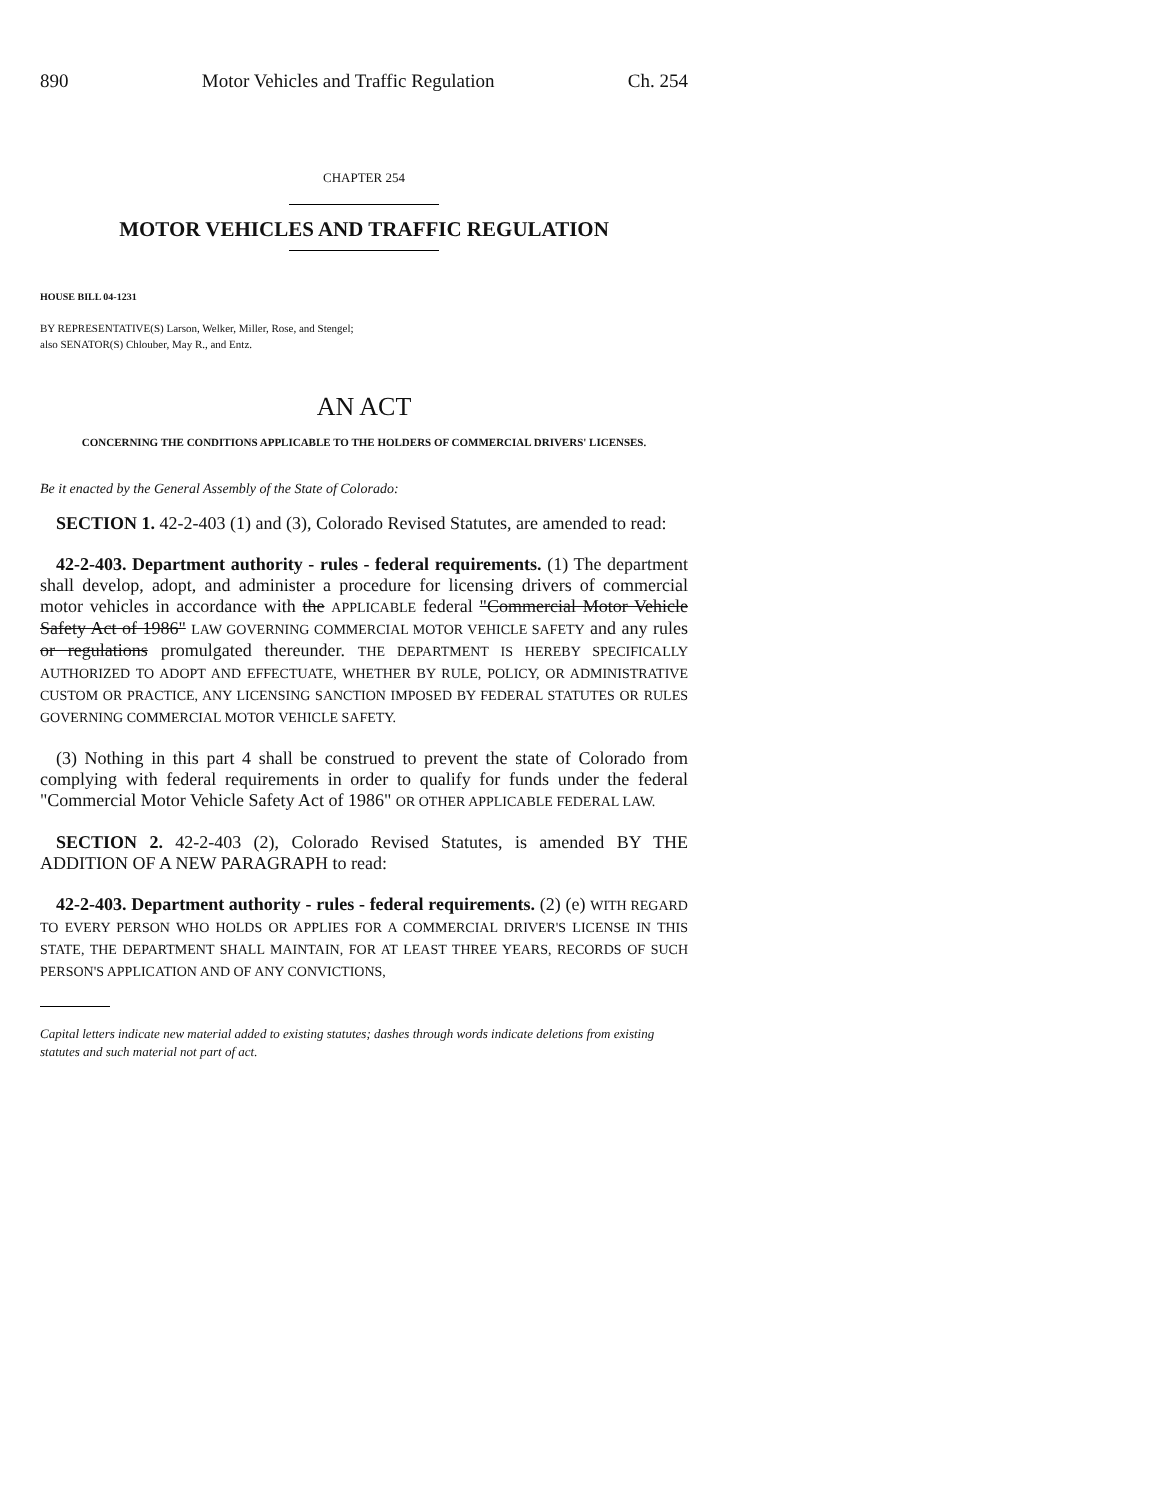890 Motor Vehicles and Traffic Regulation Ch. 254
CHAPTER 254
MOTOR VEHICLES AND TRAFFIC REGULATION
HOUSE BILL 04-1231
BY REPRESENTATIVE(S) Larson, Welker, Miller, Rose, and Stengel;
also SENATOR(S) Chlouber, May R., and Entz.
AN ACT
CONCERNING THE CONDITIONS APPLICABLE TO THE HOLDERS OF COMMERCIAL DRIVERS' LICENSES.
Be it enacted by the General Assembly of the State of Colorado:
SECTION 1. 42-2-403 (1) and (3), Colorado Revised Statutes, are amended to read:
42-2-403. Department authority - rules - federal requirements. (1) The department shall develop, adopt, and administer a procedure for licensing drivers of commercial motor vehicles in accordance with the APPLICABLE federal "Commercial Motor Vehicle Safety Act of 1986" LAW GOVERNING COMMERCIAL MOTOR VEHICLE SAFETY and any rules or regulations promulgated thereunder. THE DEPARTMENT IS HEREBY SPECIFICALLY AUTHORIZED TO ADOPT AND EFFECTUATE, WHETHER BY RULE, POLICY, OR ADMINISTRATIVE CUSTOM OR PRACTICE, ANY LICENSING SANCTION IMPOSED BY FEDERAL STATUTES OR RULES GOVERNING COMMERCIAL MOTOR VEHICLE SAFETY.
(3) Nothing in this part 4 shall be construed to prevent the state of Colorado from complying with federal requirements in order to qualify for funds under the federal "Commercial Motor Vehicle Safety Act of 1986" OR OTHER APPLICABLE FEDERAL LAW.
SECTION 2. 42-2-403 (2), Colorado Revised Statutes, is amended BY THE ADDITION OF A NEW PARAGRAPH to read:
42-2-403. Department authority - rules - federal requirements. (2) (e) WITH REGARD TO EVERY PERSON WHO HOLDS OR APPLIES FOR A COMMERCIAL DRIVER'S LICENSE IN THIS STATE, THE DEPARTMENT SHALL MAINTAIN, FOR AT LEAST THREE YEARS, RECORDS OF SUCH PERSON'S APPLICATION AND OF ANY CONVICTIONS,
Capital letters indicate new material added to existing statutes; dashes through words indicate deletions from existing statutes and such material not part of act.